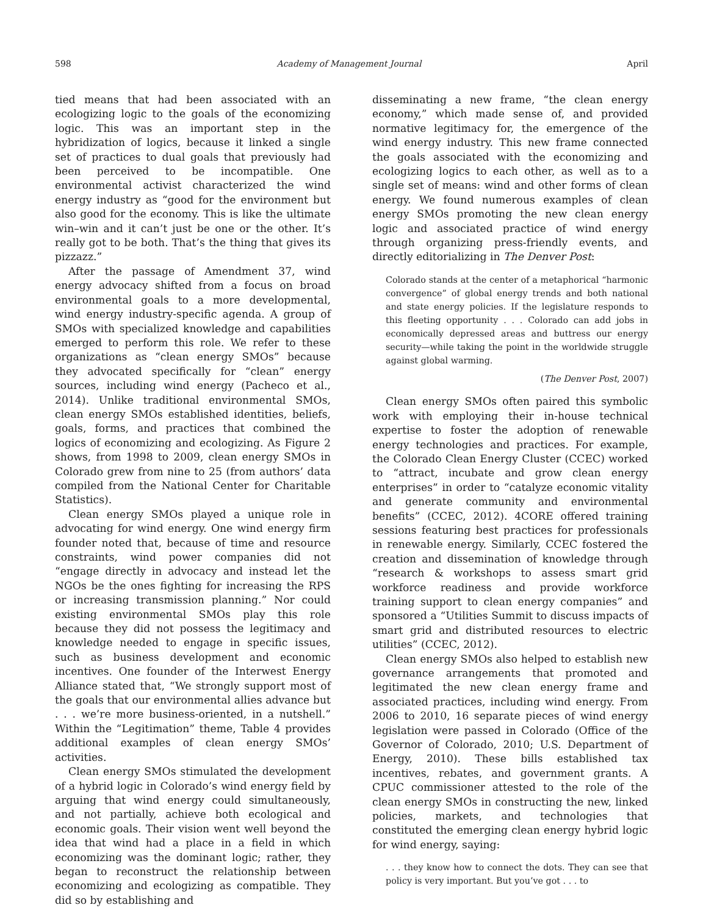598 Academy of Management Journal April
tied means that had been associated with an ecologizing logic to the goals of the economizing logic. This was an important step in the hybridization of logics, because it linked a single set of practices to dual goals that previously had been perceived to be incompatible. One environmental activist characterized the wind energy industry as “good for the environment but also good for the economy. This is like the ultimate win–win and it can’t just be one or the other. It’s really got to be both. That’s the thing that gives its pizzazz.”
After the passage of Amendment 37, wind energy advocacy shifted from a focus on broad environmental goals to a more developmental, wind energy industry-specific agenda. A group of SMOs with specialized knowledge and capabilities emerged to perform this role. We refer to these organizations as “clean energy SMOs” because they advocated specifically for “clean” energy sources, including wind energy (Pacheco et al., 2014). Unlike traditional environmental SMOs, clean energy SMOs established identities, beliefs, goals, forms, and practices that combined the logics of economizing and ecologizing. As Figure 2 shows, from 1998 to 2009, clean energy SMOs in Colorado grew from nine to 25 (from authors’ data compiled from the National Center for Charitable Statistics).
Clean energy SMOs played a unique role in advocating for wind energy. One wind energy firm founder noted that, because of time and resource constraints, wind power companies did not “engage directly in advocacy and instead let the NGOs be the ones fighting for increasing the RPS or increasing transmission planning.” Nor could existing environmental SMOs play this role because they did not possess the legitimacy and knowledge needed to engage in specific issues, such as business development and economic incentives. One founder of the Interwest Energy Alliance stated that, “We strongly support most of the goals that our environmental allies advance but . . . we’re more business-oriented, in a nutshell.” Within the “Legitimation” theme, Table 4 provides additional examples of clean energy SMOs’ activities.
Clean energy SMOs stimulated the development of a hybrid logic in Colorado’s wind energy field by arguing that wind energy could simultaneously, and not partially, achieve both ecological and economic goals. Their vision went well beyond the idea that wind had a place in a field in which economizing was the dominant logic; rather, they began to reconstruct the relationship between economizing and ecologizing as compatible. They did so by establishing and
disseminating a new frame, “the clean energy economy,” which made sense of, and provided normative legitimacy for, the emergence of the wind energy industry. This new frame connected the goals associated with the economizing and ecologizing logics to each other, as well as to a single set of means: wind and other forms of clean energy. We found numerous examples of clean energy SMOs promoting the new clean energy logic and associated practice of wind energy through organizing press-friendly events, and directly editorializing in The Denver Post:
Colorado stands at the center of a metaphorical “harmonic convergence” of global energy trends and both national and state energy policies. If the legislature responds to this fleeting opportunity . . . Colorado can add jobs in economically depressed areas and buttress our energy security—while taking the point in the worldwide struggle against global warming.
(The Denver Post, 2007)
Clean energy SMOs often paired this symbolic work with employing their in-house technical expertise to foster the adoption of renewable energy technologies and practices. For example, the Colorado Clean Energy Cluster (CCEC) worked to “attract, incubate and grow clean energy enterprises” in order to “catalyze economic vitality and generate community and environmental benefits” (CCEC, 2012). 4CORE offered training sessions featuring best practices for professionals in renewable energy. Similarly, CCEC fostered the creation and dissemination of knowledge through “research & workshops to assess smart grid workforce readiness and provide workforce training support to clean energy companies” and sponsored a “Utilities Summit to discuss impacts of smart grid and distributed resources to electric utilities” (CCEC, 2012).
Clean energy SMOs also helped to establish new governance arrangements that promoted and legitimated the new clean energy frame and associated practices, including wind energy. From 2006 to 2010, 16 separate pieces of wind energy legislation were passed in Colorado (Office of the Governor of Colorado, 2010; U.S. Department of Energy, 2010). These bills established tax incentives, rebates, and government grants. A CPUC commissioner attested to the role of the clean energy SMOs in constructing the new, linked policies, markets, and technologies that constituted the emerging clean energy hybrid logic for wind energy, saying:
. . . they know how to connect the dots. They can see that policy is very important. But you’ve got . . . to